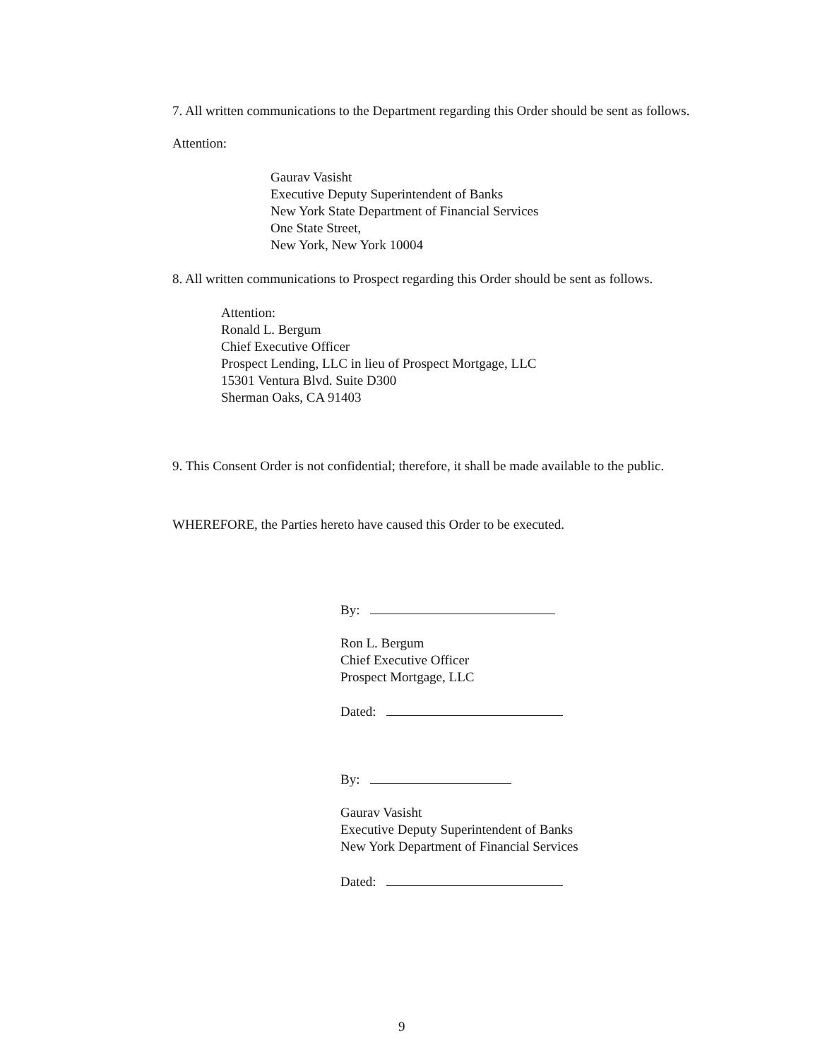7. All written communications to the Department regarding this Order should be sent as follows.
Attention:
Gaurav Vasisht
Executive Deputy Superintendent of Banks
New York State Department of Financial Services
One State Street,
New York, New York 10004
8. All written communications to Prospect regarding this Order should be sent as follows.
Attention:
Ronald L. Bergum
Chief Executive Officer
Prospect Lending, LLC in lieu of Prospect Mortgage, LLC
15301 Ventura Blvd. Suite D300
Sherman Oaks, CA 91403
9. This Consent Order is not confidential; therefore, it shall be made available to the public.
WHEREFORE, the Parties hereto have caused this Order to be executed.
By:
Ron L. Bergum
Chief Executive Officer
Prospect Mortgage, LLC
Dated:
By:
Gaurav Vasisht
Executive Deputy Superintendent of Banks
New York Department of Financial Services
Dated:
9